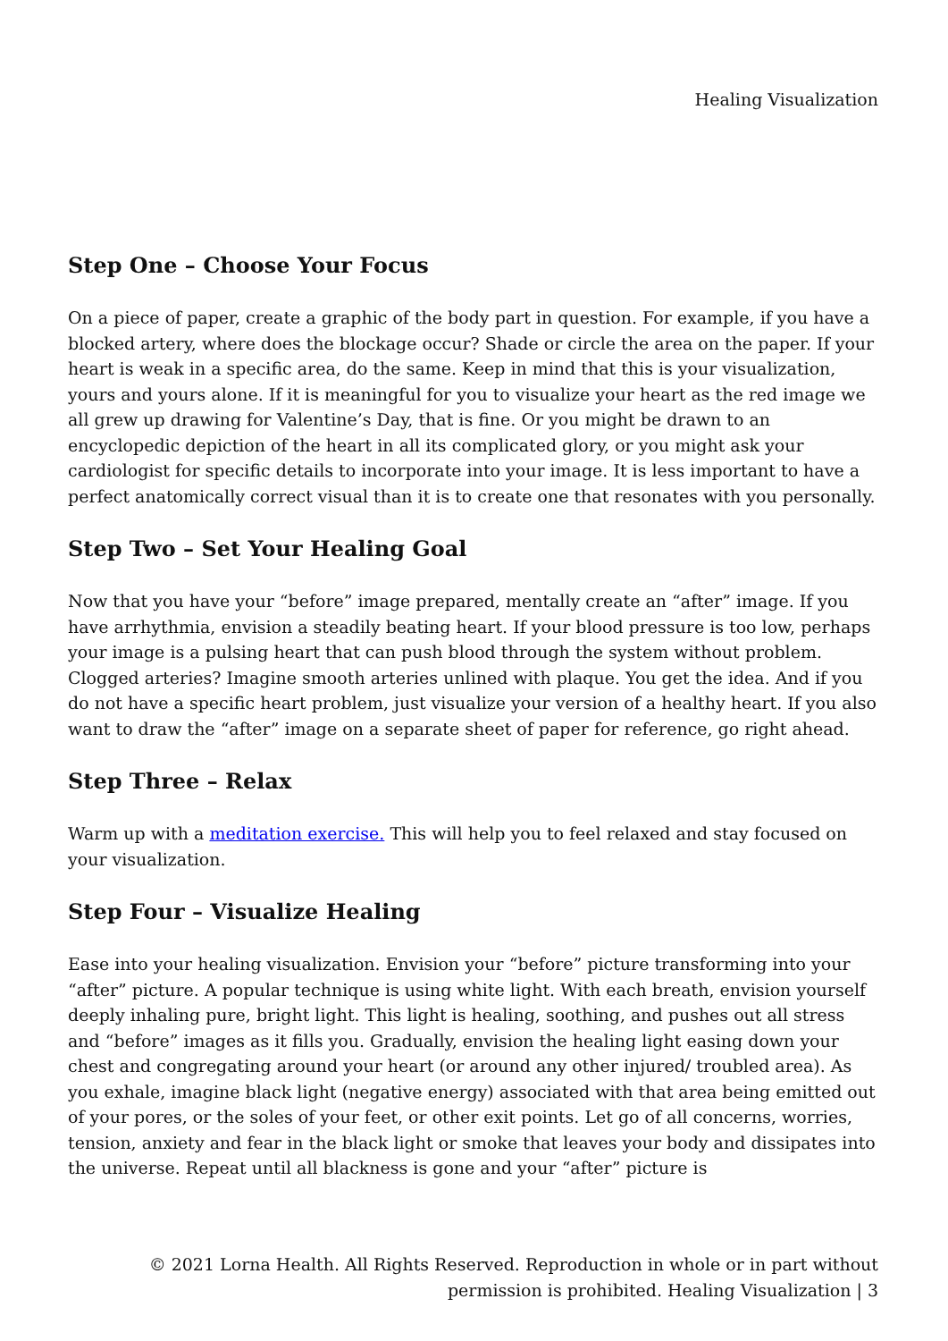Healing Visualization
Step One – Choose Your Focus
On a piece of paper, create a graphic of the body part in question. For example, if you have a blocked artery, where does the blockage occur? Shade or circle the area on the paper. If your heart is weak in a specific area, do the same. Keep in mind that this is your visualization, yours and yours alone. If it is meaningful for you to visualize your heart as the red image we all grew up drawing for Valentine’s Day, that is fine. Or you might be drawn to an encyclopedic depiction of the heart in all its complicated glory, or you might ask your cardiologist for specific details to incorporate into your image. It is less important to have a perfect anatomically correct visual than it is to create one that resonates with you personally.
Step Two – Set Your Healing Goal
Now that you have your “before” image prepared, mentally create an “after” image. If you have arrhythmia, envision a steadily beating heart. If your blood pressure is too low, perhaps your image is a pulsing heart that can push blood through the system without problem. Clogged arteries? Imagine smooth arteries unlined with plaque. You get the idea. And if you do not have a specific heart problem, just visualize your version of a healthy heart. If you also want to draw the “after” image on a separate sheet of paper for reference, go right ahead.
Step Three – Relax
Warm up with a meditation exercise. This will help you to feel relaxed and stay focused on your visualization.
Step Four – Visualize Healing
Ease into your healing visualization. Envision your “before” picture transforming into your “after” picture. A popular technique is using white light. With each breath, envision yourself deeply inhaling pure, bright light. This light is healing, soothing, and pushes out all stress and “before” images as it fills you. Gradually, envision the healing light easing down your chest and congregating around your heart (or around any other injured/ troubled area). As you exhale, imagine black light (negative energy) associated with that area being emitted out of your pores, or the soles of your feet, or other exit points. Let go of all concerns, worries, tension, anxiety and fear in the black light or smoke that leaves your body and dissipates into the universe. Repeat until all blackness is gone and your “after” picture is
© 2021 Lorna Health. All Rights Reserved. Reproduction in whole or in part without
permission is prohibited. Healing Visualization | 3